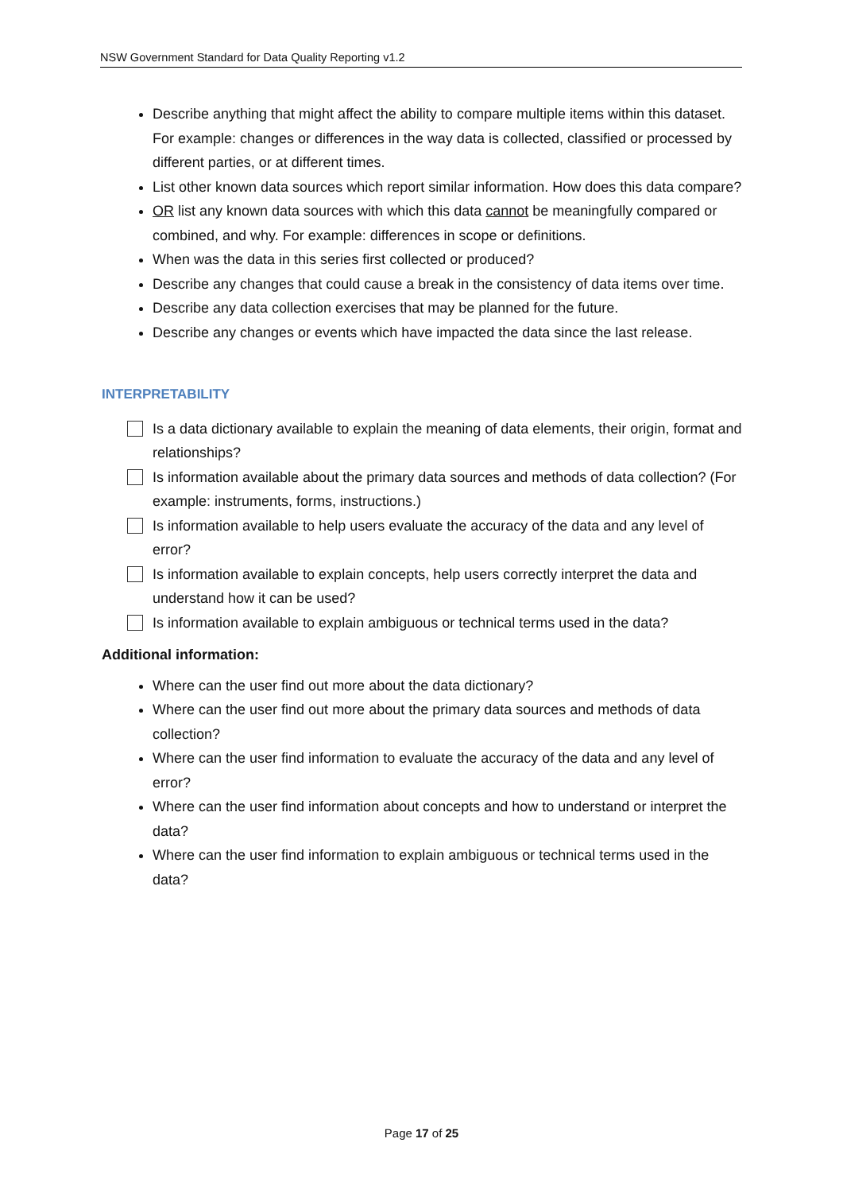NSW Government Standard for Data Quality Reporting v1.2
Describe anything that might affect the ability to compare multiple items within this dataset. For example: changes or differences in the way data is collected, classified or processed by different parties, or at different times.
List other known data sources which report similar information. How does this data compare?
OR list any known data sources with which this data cannot be meaningfully compared or combined, and why. For example: differences in scope or definitions.
When was the data in this series first collected or produced?
Describe any changes that could cause a break in the consistency of data items over time.
Describe any data collection exercises that may be planned for the future.
Describe any changes or events which have impacted the data since the last release.
INTERPRETABILITY
Is a data dictionary available to explain the meaning of data elements, their origin, format and relationships?
Is information available about the primary data sources and methods of data collection? (For example: instruments, forms, instructions.)
Is information available to help users evaluate the accuracy of the data and any level of error?
Is information available to explain concepts, help users correctly interpret the data and understand how it can be used?
Is information available to explain ambiguous or technical terms used in the data?
Additional information:
Where can the user find out more about the data dictionary?
Where can the user find out more about the primary data sources and methods of data collection?
Where can the user find information to evaluate the accuracy of the data and any level of error?
Where can the user find information about concepts and how to understand or interpret the data?
Where can the user find information to explain ambiguous or technical terms used in the data?
Page 17 of 25